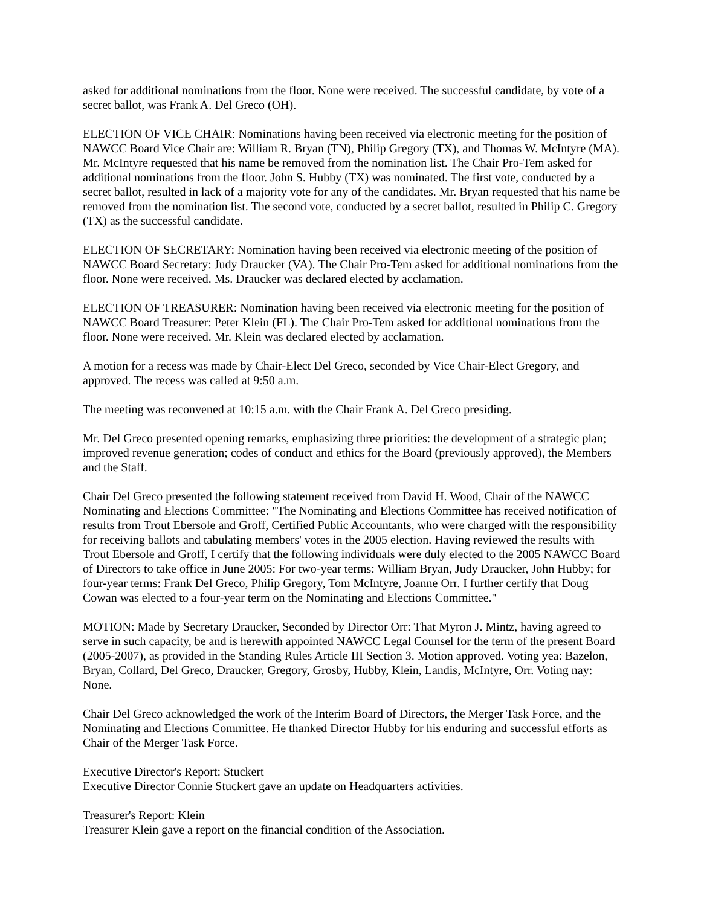asked for additional nominations from the floor. None were received. The successful candidate, by vote of a secret ballot, was Frank A. Del Greco (OH).
ELECTION OF VICE CHAIR: Nominations having been received via electronic meeting for the position of NAWCC Board Vice Chair are: William R. Bryan (TN), Philip Gregory (TX), and Thomas W. McIntyre (MA). Mr. McIntyre requested that his name be removed from the nomination list. The Chair Pro-Tem asked for additional nominations from the floor. John S. Hubby (TX) was nominated. The first vote, conducted by a secret ballot, resulted in lack of a majority vote for any of the candidates. Mr. Bryan requested that his name be removed from the nomination list. The second vote, conducted by a secret ballot, resulted in Philip C. Gregory (TX) as the successful candidate.
ELECTION OF SECRETARY: Nomination having been received via electronic meeting of the position of NAWCC Board Secretary: Judy Draucker (VA). The Chair Pro-Tem asked for additional nominations from the floor. None were received. Ms. Draucker was declared elected by acclamation.
ELECTION OF TREASURER: Nomination having been received via electronic meeting for the position of NAWCC Board Treasurer: Peter Klein (FL). The Chair Pro-Tem asked for additional nominations from the floor. None were received. Mr. Klein was declared elected by acclamation.
A motion for a recess was made by Chair-Elect Del Greco, seconded by Vice Chair-Elect Gregory, and approved. The recess was called at 9:50 a.m.
The meeting was reconvened at 10:15 a.m. with the Chair Frank A. Del Greco presiding.
Mr. Del Greco presented opening remarks, emphasizing three priorities: the development of a strategic plan; improved revenue generation; codes of conduct and ethics for the Board (previously approved), the Members and the Staff.
Chair Del Greco presented the following statement received from David H. Wood, Chair of the NAWCC Nominating and Elections Committee: "The Nominating and Elections Committee has received notification of results from Trout Ebersole and Groff, Certified Public Accountants, who were charged with the responsibility for receiving ballots and tabulating members' votes in the 2005 election. Having reviewed the results with Trout Ebersole and Groff, I certify that the following individuals were duly elected to the 2005 NAWCC Board of Directors to take office in June 2005: For two-year terms: William Bryan, Judy Draucker, John Hubby; for four-year terms: Frank Del Greco, Philip Gregory, Tom McIntyre, Joanne Orr. I further certify that Doug Cowan was elected to a four-year term on the Nominating and Elections Committee."
MOTION: Made by Secretary Draucker, Seconded by Director Orr: That Myron J. Mintz, having agreed to serve in such capacity, be and is herewith appointed NAWCC Legal Counsel for the term of the present Board (2005-2007), as provided in the Standing Rules Article III Section 3. Motion approved. Voting yea: Bazelon, Bryan, Collard, Del Greco, Draucker, Gregory, Grosby, Hubby, Klein, Landis, McIntyre, Orr. Voting nay: None.
Chair Del Greco acknowledged the work of the Interim Board of Directors, the Merger Task Force, and the Nominating and Elections Committee. He thanked Director Hubby for his enduring and successful efforts as Chair of the Merger Task Force.
Executive Director's Report: Stuckert
Executive Director Connie Stuckert gave an update on Headquarters activities.
Treasurer's Report: Klein
Treasurer Klein gave a report on the financial condition of the Association.